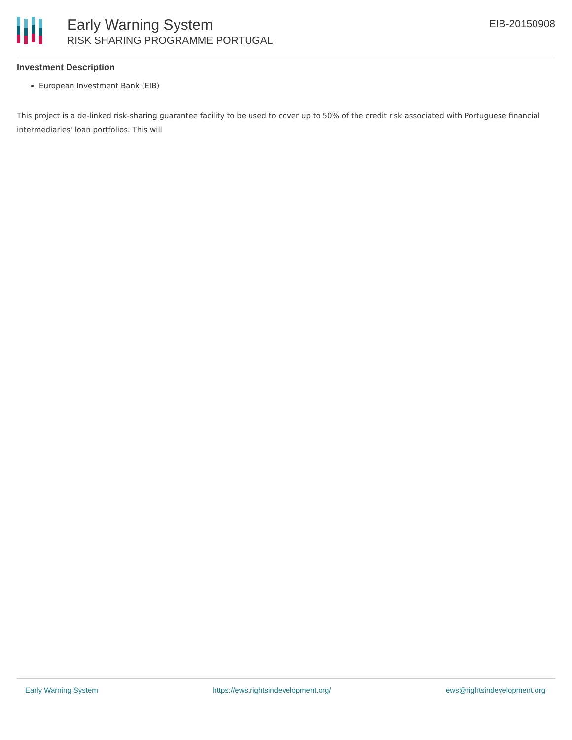Early Warning System
RISK SHARING PROGRAMME PORTUGAL
EIB-20150908
Investment Description
European Investment Bank (EIB)
This project is a de-linked risk-sharing guarantee facility to be used to cover up to 50% of the credit risk associated with Portuguese financial intermediaries' loan portfolios. This will
Early Warning System https://ews.rightsindevelopment.org/ ews@rightsindevelopment.org